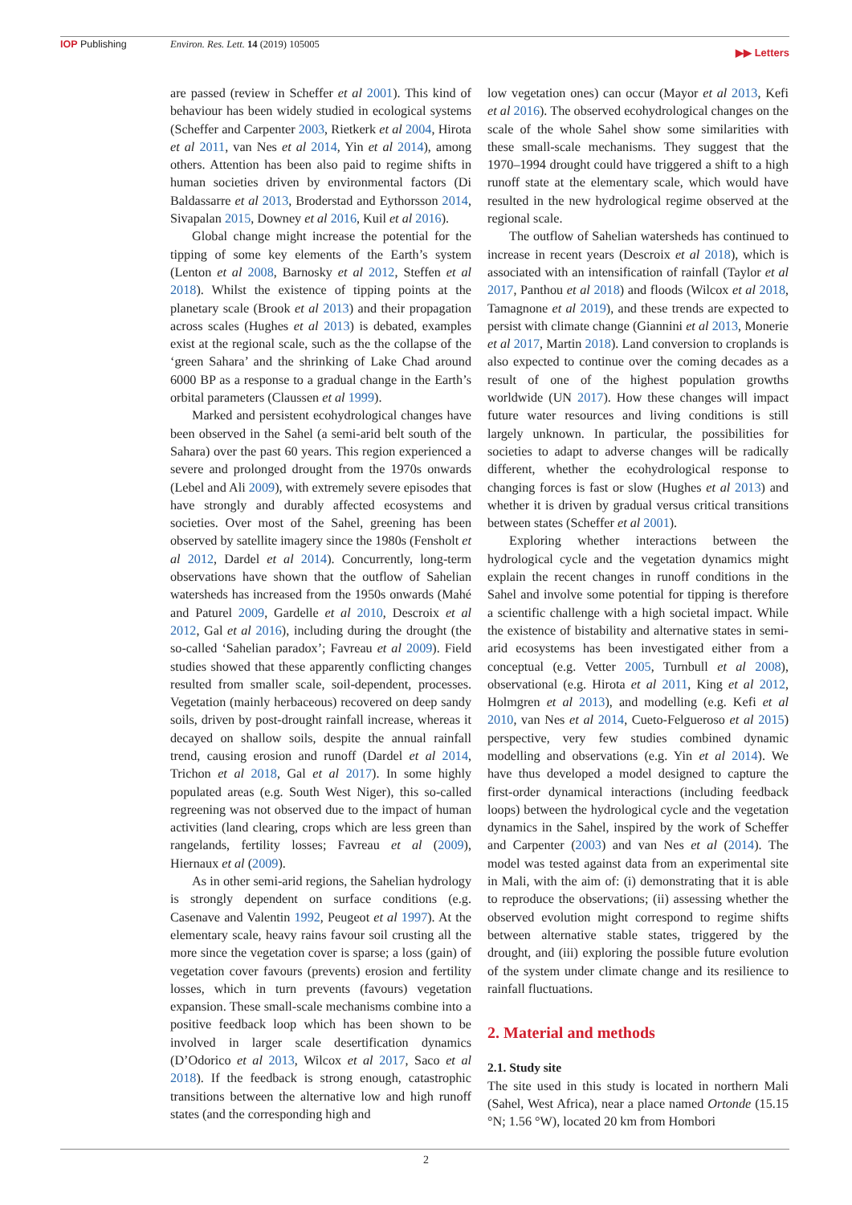IOP Publishing Environ. Res. Lett. 14 (2019) 105005 ▶▶ Letters
are passed (review in Scheffer et al 2001). This kind of behaviour has been widely studied in ecological systems (Scheffer and Carpenter 2003, Rietkerk et al 2004, Hirota et al 2011, van Nes et al 2014, Yin et al 2014), among others. Attention has been also paid to regime shifts in human societies driven by environmental factors (Di Baldassarre et al 2013, Broderstad and Eythorsson 2014, Sivapalan 2015, Downey et al 2016, Kuil et al 2016).
Global change might increase the potential for the tipping of some key elements of the Earth’s system (Lenton et al 2008, Barnosky et al 2012, Steffen et al 2018). Whilst the existence of tipping points at the planetary scale (Brook et al 2013) and their propagation across scales (Hughes et al 2013) is debated, examples exist at the regional scale, such as the the collapse of the ‘green Sahara’ and the shrinking of Lake Chad around 6000 BP as a response to a gradual change in the Earth’s orbital parameters (Claussen et al 1999).
Marked and persistent ecohydrological changes have been observed in the Sahel (a semi-arid belt south of the Sahara) over the past 60 years. This region experienced a severe and prolonged drought from the 1970s onwards (Lebel and Ali 2009), with extremely severe episodes that have strongly and durably affected ecosystems and societies. Over most of the Sahel, greening has been observed by satellite imagery since the 1980s (Fensholt et al 2012, Dardel et al 2014). Concurrently, long-term observations have shown that the outflow of Sahelian watersheds has increased from the 1950s onwards (Mahé and Paturel 2009, Gardelle et al 2010, Descroix et al 2012, Gal et al 2016), including during the drought (the so-called ‘Sahelian paradox’; Favreau et al 2009). Field studies showed that these apparently conflicting changes resulted from smaller scale, soil-dependent, processes. Vegetation (mainly herbaceous) recovered on deep sandy soils, driven by post-drought rainfall increase, whereas it decayed on shallow soils, despite the annual rainfall trend, causing erosion and runoff (Dardel et al 2014, Trichon et al 2018, Gal et al 2017). In some highly populated areas (e.g. South West Niger), this so-called regreening was not observed due to the impact of human activities (land clearing, crops which are less green than rangelands, fertility losses; Favreau et al (2009), Hiernaux et al (2009).
As in other semi-arid regions, the Sahelian hydrology is strongly dependent on surface conditions (e.g. Casenave and Valentin 1992, Peugeot et al 1997). At the elementary scale, heavy rains favour soil crusting all the more since the vegetation cover is sparse; a loss (gain) of vegetation cover favours (prevents) erosion and fertility losses, which in turn prevents (favours) vegetation expansion. These small-scale mechanisms combine into a positive feedback loop which has been shown to be involved in larger scale desertification dynamics (D’Odorico et al 2013, Wilcox et al 2017, Saco et al 2018). If the feedback is strong enough, catastrophic transitions between the alternative low and high runoff states (and the corresponding high and
low vegetation ones) can occur (Mayor et al 2013, Kefi et al 2016). The observed ecohydrological changes on the scale of the whole Sahel show some similarities with these small-scale mechanisms. They suggest that the 1970–1994 drought could have triggered a shift to a high runoff state at the elementary scale, which would have resulted in the new hydrological regime observed at the regional scale.
The outflow of Sahelian watersheds has continued to increase in recent years (Descroix et al 2018), which is associated with an intensification of rainfall (Taylor et al 2017, Panthou et al 2018) and floods (Wilcox et al 2018, Tamagnone et al 2019), and these trends are expected to persist with climate change (Giannini et al 2013, Monerie et al 2017, Martin 2018). Land conversion to croplands is also expected to continue over the coming decades as a result of one of the highest population growths worldwide (UN 2017). How these changes will impact future water resources and living conditions is still largely unknown. In particular, the possibilities for societies to adapt to adverse changes will be radically different, whether the ecohydrological response to changing forces is fast or slow (Hughes et al 2013) and whether it is driven by gradual versus critical transitions between states (Scheffer et al 2001).
Exploring whether interactions between the hydrological cycle and the vegetation dynamics might explain the recent changes in runoff conditions in the Sahel and involve some potential for tipping is therefore a scientific challenge with a high societal impact. While the existence of bistability and alternative states in semi-arid ecosystems has been investigated either from a conceptual (e.g. Vetter 2005, Turnbull et al 2008), observational (e.g. Hirota et al 2011, King et al 2012, Holmgren et al 2013), and modelling (e.g. Kefi et al 2010, van Nes et al 2014, Cueto-Felgueroso et al 2015) perspective, very few studies combined dynamic modelling and observations (e.g. Yin et al 2014). We have thus developed a model designed to capture the first-order dynamical interactions (including feedback loops) between the hydrological cycle and the vegetation dynamics in the Sahel, inspired by the work of Scheffer and Carpenter (2003) and van Nes et al (2014). The model was tested against data from an experimental site in Mali, with the aim of: (i) demonstrating that it is able to reproduce the observations; (ii) assessing whether the observed evolution might correspond to regime shifts between alternative stable states, triggered by the drought, and (iii) exploring the possible future evolution of the system under climate change and its resilience to rainfall fluctuations.
2. Material and methods
2.1. Study site
The site used in this study is located in northern Mali (Sahel, West Africa), near a place named Ortonde (15.15 °N; 1.56 °W), located 20 km from Hombori
2